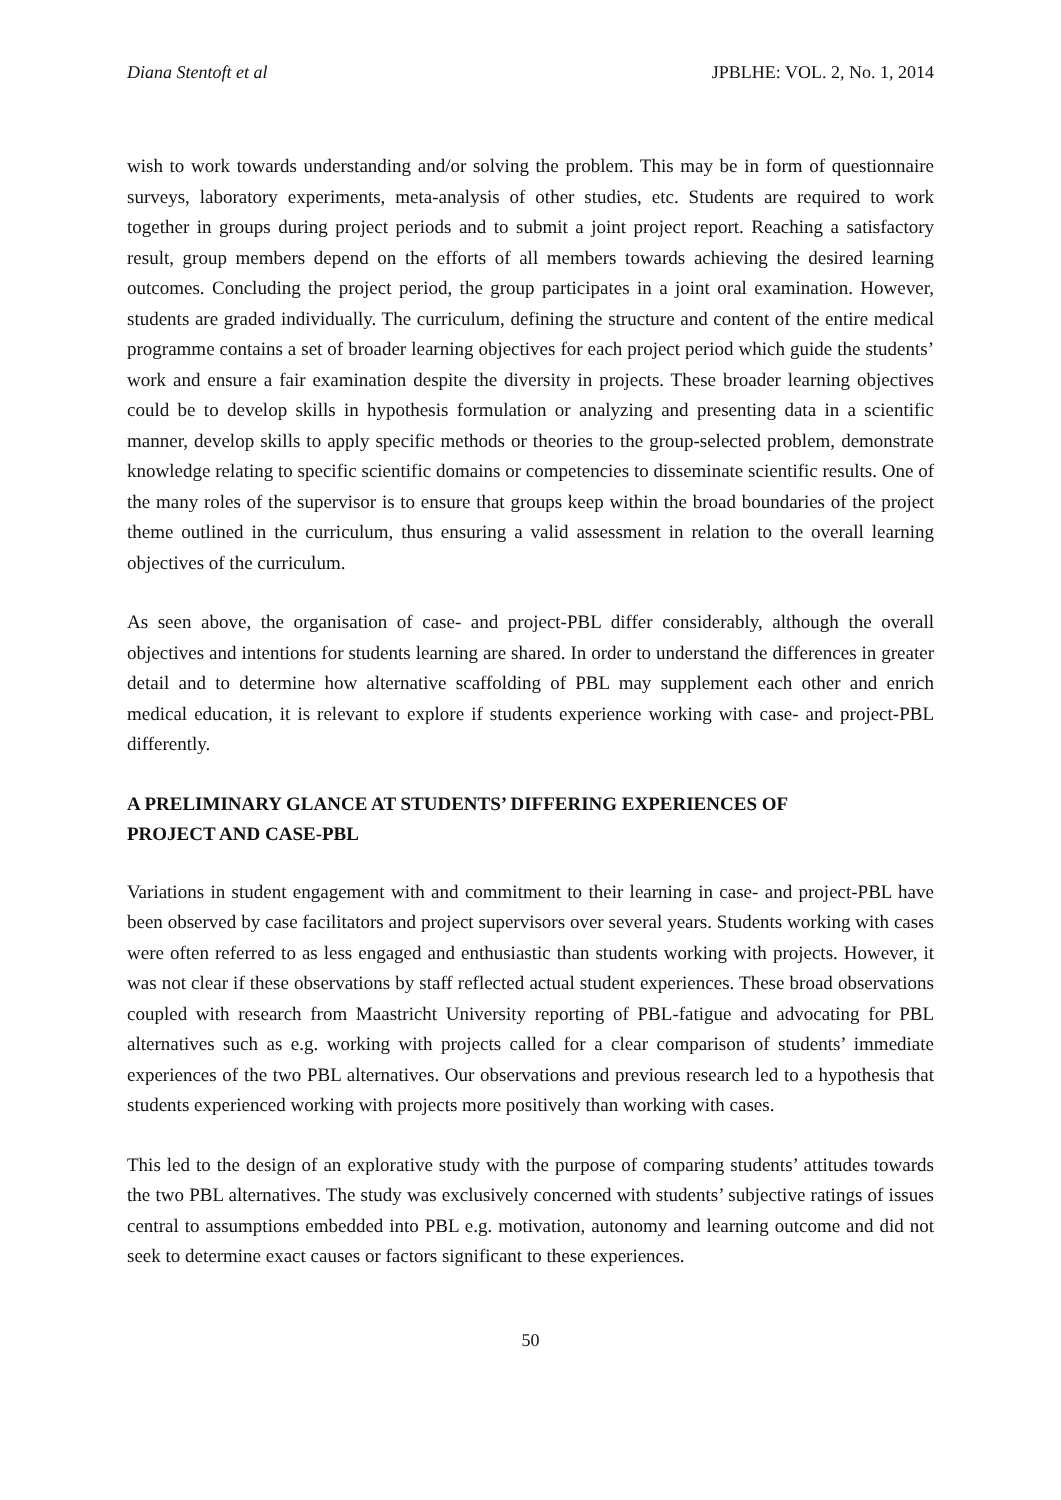Diana Stentoft et al JPBLHE: VOL. 2, No. 1, 2014
wish to work towards understanding and/or solving the problem. This may be in form of questionnaire surveys, laboratory experiments, meta-analysis of other studies, etc. Students are required to work together in groups during project periods and to submit a joint project report. Reaching a satisfactory result, group members depend on the efforts of all members towards achieving the desired learning outcomes. Concluding the project period, the group participates in a joint oral examination. However, students are graded individually. The curriculum, defining the structure and content of the entire medical programme contains a set of broader learning objectives for each project period which guide the students’ work and ensure a fair examination despite the diversity in projects. These broader learning objectives could be to develop skills in hypothesis formulation or analyzing and presenting data in a scientific manner, develop skills to apply specific methods or theories to the group-selected problem, demonstrate knowledge relating to specific scientific domains or competencies to disseminate scientific results. One of the many roles of the supervisor is to ensure that groups keep within the broad boundaries of the project theme outlined in the curriculum, thus ensuring a valid assessment in relation to the overall learning objectives of the curriculum.
As seen above, the organisation of case- and project-PBL differ considerably, although the overall objectives and intentions for students learning are shared. In order to understand the differences in greater detail and to determine how alternative scaffolding of PBL may supplement each other and enrich medical education, it is relevant to explore if students experience working with case- and project-PBL differently.
A PRELIMINARY GLANCE AT STUDENTS’ DIFFERING EXPERIENCES OF
PROJECT AND CASE-PBL
Variations in student engagement with and commitment to their learning in case- and project-PBL have been observed by case facilitators and project supervisors over several years. Students working with cases were often referred to as less engaged and enthusiastic than students working with projects. However, it was not clear if these observations by staff reflected actual student experiences. These broad observations coupled with research from Maastricht University reporting of PBL-fatigue and advocating for PBL alternatives such as e.g. working with projects called for a clear comparison of students’ immediate experiences of the two PBL alternatives. Our observations and previous research led to a hypothesis that students experienced working with projects more positively than working with cases.
This led to the design of an explorative study with the purpose of comparing students’ attitudes towards the two PBL alternatives. The study was exclusively concerned with students’ subjective ratings of issues central to assumptions embedded into PBL e.g. motivation, autonomy and learning outcome and did not seek to determine exact causes or factors significant to these experiences.
50